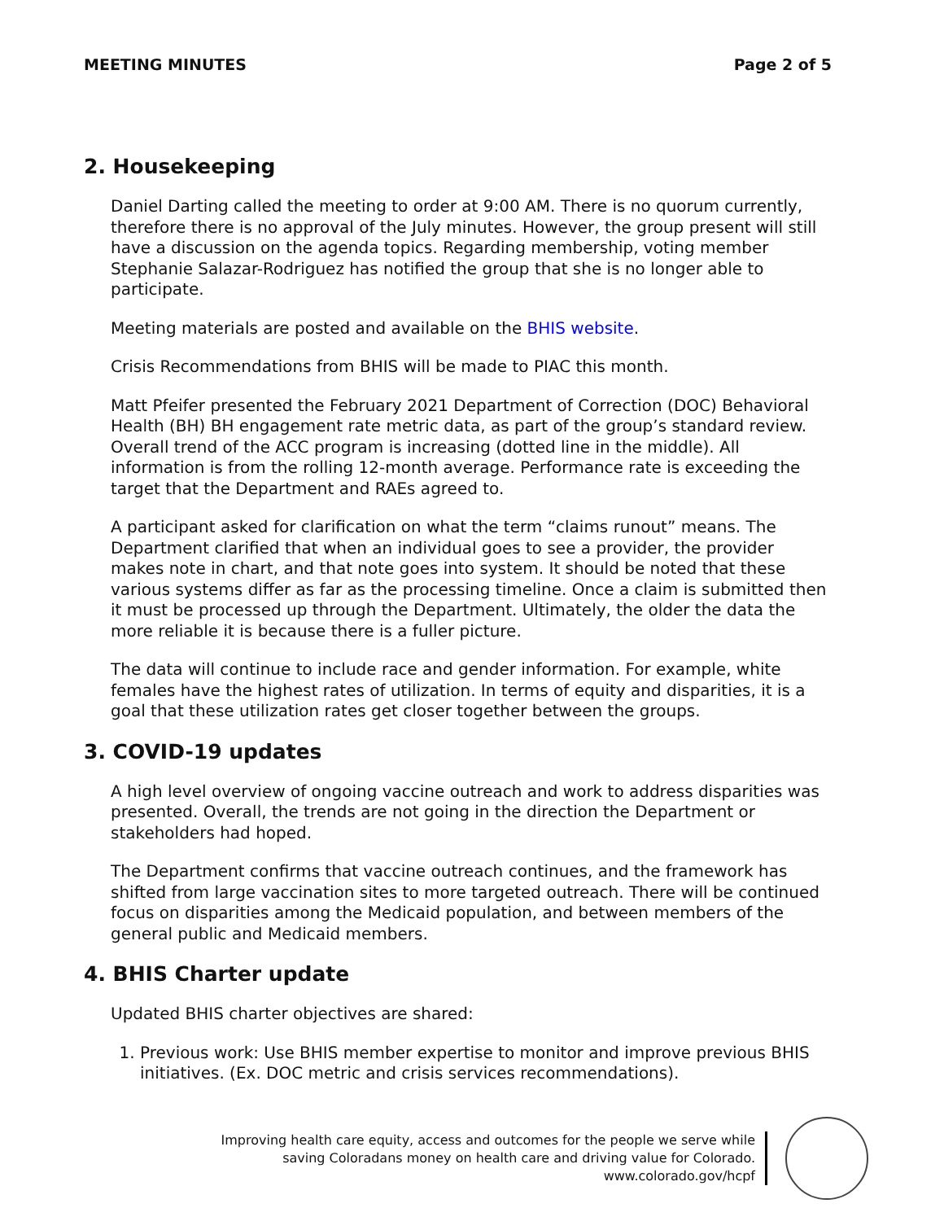MEETING MINUTES Page 2 of 5
2. Housekeeping
Daniel Darting called the meeting to order at 9:00 AM. There is no quorum currently, therefore there is no approval of the July minutes. However, the group present will still have a discussion on the agenda topics. Regarding membership, voting member Stephanie Salazar-Rodriguez has notified the group that she is no longer able to participate.
Meeting materials are posted and available on the BHIS website.
Crisis Recommendations from BHIS will be made to PIAC this month.
Matt Pfeifer presented the February 2021 Department of Correction (DOC) Behavioral Health (BH) BH engagement rate metric data, as part of the group’s standard review. Overall trend of the ACC program is increasing (dotted line in the middle). All information is from the rolling 12-month average. Performance rate is exceeding the target that the Department and RAEs agreed to.
A participant asked for clarification on what the term “claims runout” means. The Department clarified that when an individual goes to see a provider, the provider makes note in chart, and that note goes into system. It should be noted that these various systems differ as far as the processing timeline. Once a claim is submitted then it must be processed up through the Department. Ultimately, the older the data the more reliable it is because there is a fuller picture.
The data will continue to include race and gender information. For example, white females have the highest rates of utilization. In terms of equity and disparities, it is a goal that these utilization rates get closer together between the groups.
3. COVID-19 updates
A high level overview of ongoing vaccine outreach and work to address disparities was presented. Overall, the trends are not going in the direction the Department or stakeholders had hoped.
The Department confirms that vaccine outreach continues, and the framework has shifted from large vaccination sites to more targeted outreach. There will be continued focus on disparities among the Medicaid population, and between members of the general public and Medicaid members.
4. BHIS Charter update
Updated BHIS charter objectives are shared:
1. Previous work: Use BHIS member expertise to monitor and improve previous BHIS initiatives. (Ex. DOC metric and crisis services recommendations).
Improving health care equity, access and outcomes for the people we serve while
saving Coloradans money on health care and driving value for Colorado.
www.colorado.gov/hcpf